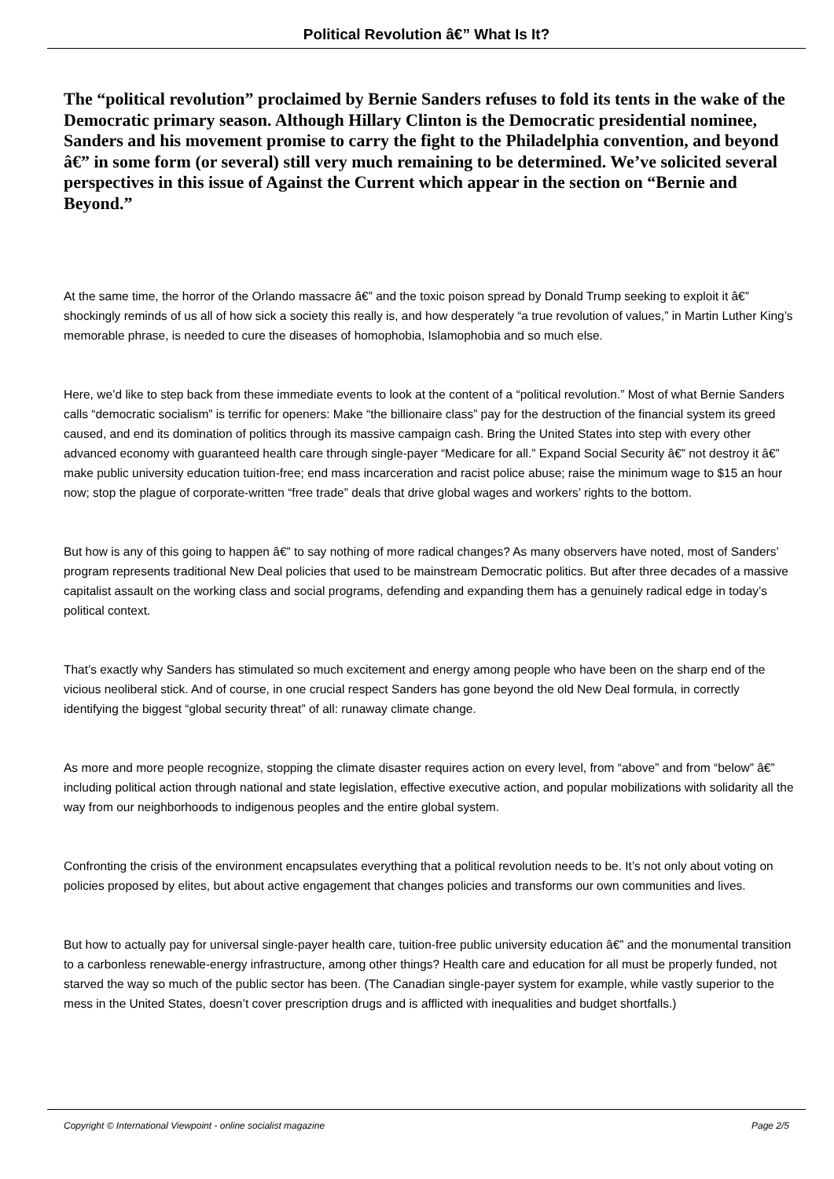Political Revolution â€” What Is It?
The “political revolution” proclaimed by Bernie Sanders refuses to fold its tents in the wake of the Democratic primary season. Although Hillary Clinton is the Democratic presidential nominee, Sanders and his movement promise to carry the fight to the Philadelphia convention, and beyond â€” in some form (or several) still very much remaining to be determined. We’ve solicited several perspectives in this issue of Against the Current which appear in the section on “Bernie and Beyond.”
At the same time, the horror of the Orlando massacre â€” and the toxic poison spread by Donald Trump seeking to exploit it â€” shockingly reminds of us all of how sick a society this really is, and how desperately “a true revolution of values,” in Martin Luther King’s memorable phrase, is needed to cure the diseases of homophobia, Islamophobia and so much else.
Here, we’d like to step back from these immediate events to look at the content of a “political revolution.” Most of what Bernie Sanders calls “democratic socialism” is terrific for openers: Make “the billionaire class” pay for the destruction of the financial system its greed caused, and end its domination of politics through its massive campaign cash. Bring the United States into step with every other advanced economy with guaranteed health care through single-payer “Medicare for all.” Expand Social Security â€” not destroy it â€” make public university education tuition-free; end mass incarceration and racist police abuse; raise the minimum wage to $15 an hour now; stop the plague of corporate-written “free trade” deals that drive global wages and workers’ rights to the bottom.
But how is any of this going to happen â€” to say nothing of more radical changes? As many observers have noted, most of Sanders’ program represents traditional New Deal policies that used to be mainstream Democratic politics. But after three decades of a massive capitalist assault on the working class and social programs, defending and expanding them has a genuinely radical edge in today’s political context.
That’s exactly why Sanders has stimulated so much excitement and energy among people who have been on the sharp end of the vicious neoliberal stick. And of course, in one crucial respect Sanders has gone beyond the old New Deal formula, in correctly identifying the biggest “global security threat” of all: runaway climate change.
As more and more people recognize, stopping the climate disaster requires action on every level, from “above” and from “below” â€” including political action through national and state legislation, effective executive action, and popular mobilizations with solidarity all the way from our neighborhoods to indigenous peoples and the entire global system.
Confronting the crisis of the environment encapsulates everything that a political revolution needs to be. It’s not only about voting on policies proposed by elites, but about active engagement that changes policies and transforms our own communities and lives.
But how to actually pay for universal single-payer health care, tuition-free public university education â€” and the monumental transition to a carbonless renewable-energy infrastructure, among other things? Health care and education for all must be properly funded, not starved the way so much of the public sector has been. (The Canadian single-payer system for example, while vastly superior to the mess in the United States, doesn’t cover prescription drugs and is afflicted with inequalities and budget shortfalls.)
Copyright © International Viewpoint - online socialist magazine Page 2/5